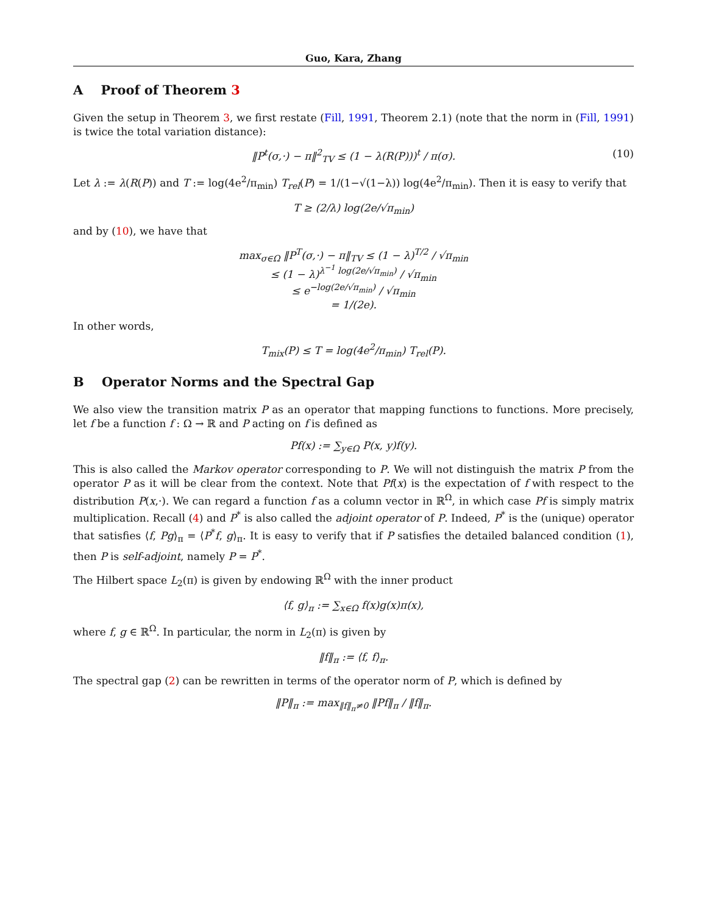Guo, Kara, Zhang
A Proof of Theorem 3
Given the setup in Theorem 3, we first restate (Fill, 1991, Theorem 2.1) (note that the norm in (Fill, 1991) is twice the total variation distance):
‖P<sup>t</sup>(σ,·) − π‖<sup>2</sup><sub>TV</sub> ≤ (1 − λ(R(P)))<sup>t</sup> / π(σ). (10)
Let λ := λ(R(P)) and T := log(4e<sup>2</sup>/π<sub>min</sub>) T<sub>rel</sub>(P) = 1/(1−√(1−λ)) log(4e<sup>2</sup>/π<sub>min</sub>). Then it is easy to verify that
T ≥ (2/λ) log(2e/√π<sub>min</sub>)
and by (10), we have that
max<sub>σ∈Ω</sub> ‖P<sup>T</sup>(σ,·) − π‖<sub>TV</sub> ≤ (1 − λ)<sup>T/2</sup> / √π<sub>min</sub>
≤ (1 − λ)<sup>λ<sup>−1</sup> log(2e/√π<sub>min</sub>)</sup> / √π<sub>min</sub>
≤ e<sup>−log(2e/√π<sub>min</sub>)</sup> / √π<sub>min</sub>
= 1/(2e).
In other words,
T<sub>mix</sub>(P) ≤ T = log(4e<sup>2</sup>/π<sub>min</sub>) T<sub>rel</sub>(P).
B Operator Norms and the Spectral Gap
We also view the transition matrix P as an operator that mapping functions to functions. More precisely, let f be a function f : Ω → ℝ and P acting on f is defined as
Pf(x) := ∑<sub>y∈Ω</sub> P(x, y)f(y).
This is also called the Markov operator corresponding to P. We will not distinguish the matrix P from the operator P as it will be clear from the context. Note that Pf(x) is the expectation of f with respect to the distribution P(x,·). We can regard a function f as a column vector in ℝ<sup>Ω</sup>, in which case Pf is simply matrix multiplication. Recall (4) and P<sup>*</sup> is also called the adjoint operator of P. Indeed, P<sup>*</sup> is the (unique) operator that satisfies ⟨f, Pg⟩<sub>π</sub> = ⟨P<sup>*</sup>f, g⟩<sub>π</sub>. It is easy to verify that if P satisfies the detailed balanced condition (1), then P is self-adjoint, namely P = P<sup>*</sup>.
The Hilbert space L<sub>2</sub>(π) is given by endowing ℝ<sup>Ω</sup> with the inner product
⟨f, g⟩<sub>π</sub> := ∑<sub>x∈Ω</sub> f(x)g(x)π(x),
where f, g ∈ ℝ<sup>Ω</sup>. In particular, the norm in L<sub>2</sub>(π) is given by
‖f‖<sub>π</sub> := ⟨f, f⟩<sub>π</sub>.
The spectral gap (2) can be rewritten in terms of the operator norm of P, which is defined by
‖P‖<sub>π</sub> := max<sub>‖f‖<sub>π</sub>≠0</sub> ‖Pf‖<sub>π</sub> / ‖f‖<sub>π</sub>.